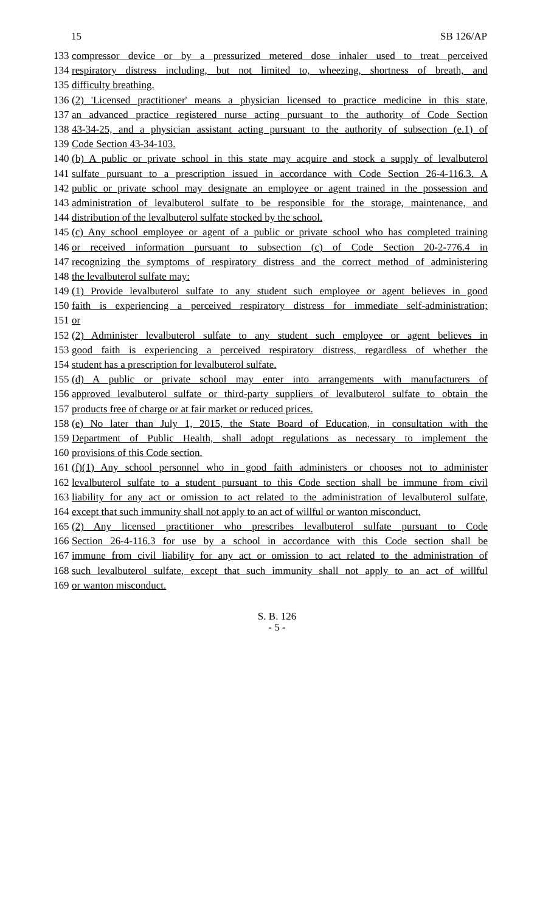15 SB 126/AP
133 compressor device or by a pressurized metered dose inhaler used to treat perceived
134 respiratory distress including, but not limited to, wheezing, shortness of breath, and
135 difficulty breathing.
136 (2) 'Licensed practitioner' means a physician licensed to practice medicine in this state,
137 an advanced practice registered nurse acting pursuant to the authority of Code Section
138 43-34-25, and a physician assistant acting pursuant to the authority of subsection (e.1) of
139 Code Section 43-34-103.
140 (b) A public or private school in this state may acquire and stock a supply of levalbuterol
141 sulfate pursuant to a prescription issued in accordance with Code Section 26-4-116.3. A
142 public or private school may designate an employee or agent trained in the possession and
143 administration of levalbuterol sulfate to be responsible for the storage, maintenance, and
144 distribution of the levalbuterol sulfate stocked by the school.
145 (c) Any school employee or agent of a public or private school who has completed training
146 or received information pursuant to subsection (c) of Code Section 20-2-776.4 in
147 recognizing the symptoms of respiratory distress and the correct method of administering
148 the levalbuterol sulfate may:
149 (1) Provide levalbuterol sulfate to any student such employee or agent believes in good
150 faith is experiencing a perceived respiratory distress for immediate self-administration;
151 or
152 (2) Administer levalbuterol sulfate to any student such employee or agent believes in
153 good faith is experiencing a perceived respiratory distress, regardless of whether the
154 student has a prescription for levalbuterol sulfate.
155 (d) A public or private school may enter into arrangements with manufacturers of
156 approved levalbuterol sulfate or third-party suppliers of levalbuterol sulfate to obtain the
157 products free of charge or at fair market or reduced prices.
158 (e) No later than July 1, 2015, the State Board of Education, in consultation with the
159 Department of Public Health, shall adopt regulations as necessary to implement the
160 provisions of this Code section.
161 (f)(1) Any school personnel who in good faith administers or chooses not to administer
162 levalbuterol sulfate to a student pursuant to this Code section shall be immune from civil
163 liability for any act or omission to act related to the administration of levalbuterol sulfate,
164 except that such immunity shall not apply to an act of willful or wanton misconduct.
165 (2) Any licensed practitioner who prescribes levalbuterol sulfate pursuant to Code
166 Section 26-4-116.3 for use by a school in accordance with this Code section shall be
167 immune from civil liability for any act or omission to act related to the administration of
168 such levalbuterol sulfate, except that such immunity shall not apply to an act of willful
169 or wanton misconduct.
S. B. 126
- 5 -